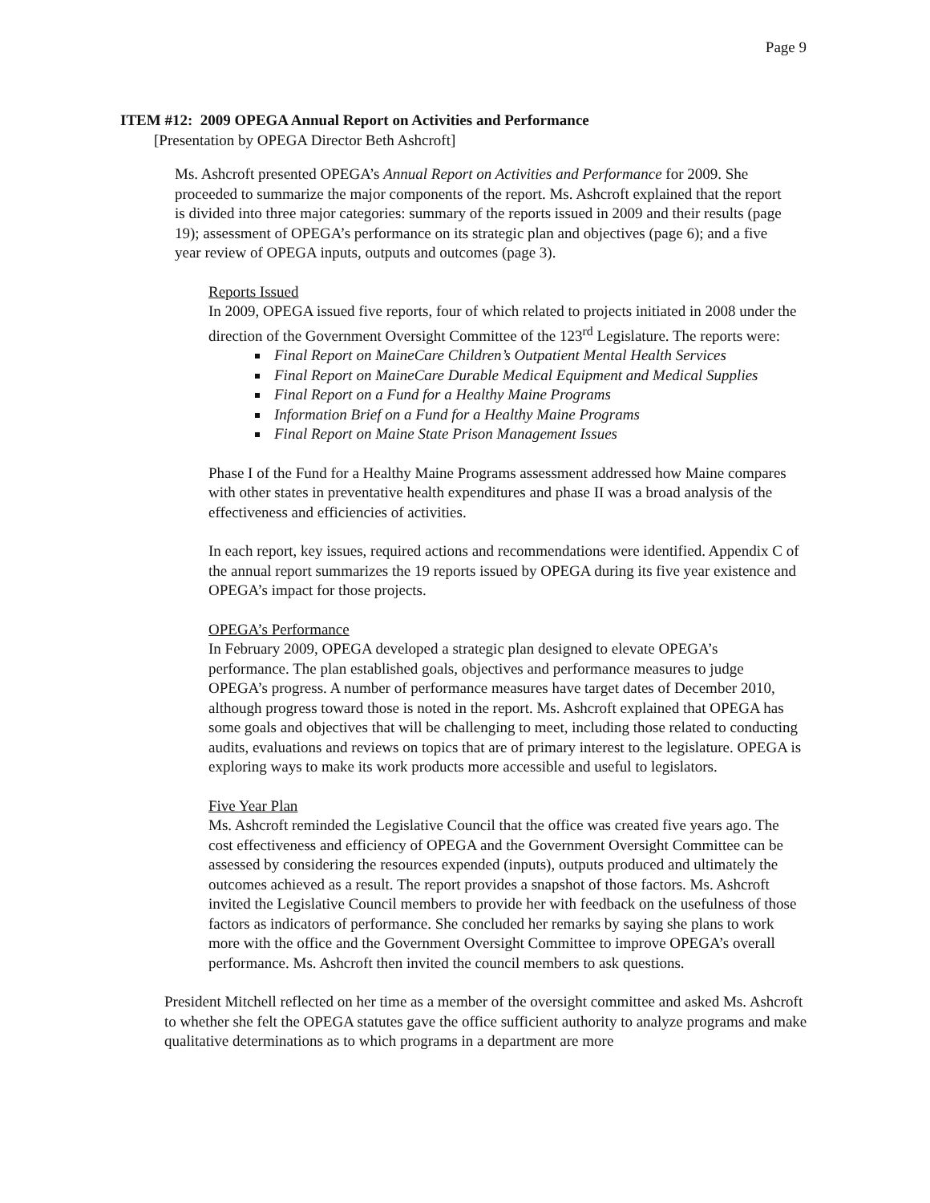Page 9
ITEM #12: 2009 OPEGA Annual Report on Activities and Performance
[Presentation by OPEGA Director Beth Ashcroft]
Ms. Ashcroft presented OPEGA’s Annual Report on Activities and Performance for 2009. She proceeded to summarize the major components of the report. Ms. Ashcroft explained that the report is divided into three major categories: summary of the reports issued in 2009 and their results (page 19); assessment of OPEGA’s performance on its strategic plan and objectives (page 6); and a five year review of OPEGA inputs, outputs and outcomes (page 3).
Reports Issued
In 2009, OPEGA issued five reports, four of which related to projects initiated in 2008 under the direction of the Government Oversight Committee of the 123<sup>rd</sup> Legislature. The reports were:
Final Report on MaineCare Children’s Outpatient Mental Health Services
Final Report on MaineCare Durable Medical Equipment and Medical Supplies
Final Report on a Fund for a Healthy Maine Programs
Information Brief on a Fund for a Healthy Maine Programs
Final Report on Maine State Prison Management Issues
Phase I of the Fund for a Healthy Maine Programs assessment addressed how Maine compares with other states in preventative health expenditures and phase II was a broad analysis of the effectiveness and efficiencies of activities.
In each report, key issues, required actions and recommendations were identified. Appendix C of the annual report summarizes the 19 reports issued by OPEGA during its five year existence and OPEGA’s impact for those projects.
OPEGA’s Performance
In February 2009, OPEGA developed a strategic plan designed to elevate OPEGA’s performance. The plan established goals, objectives and performance measures to judge OPEGA’s progress. A number of performance measures have target dates of December 2010, although progress toward those is noted in the report. Ms. Ashcroft explained that OPEGA has some goals and objectives that will be challenging to meet, including those related to conducting audits, evaluations and reviews on topics that are of primary interest to the legislature. OPEGA is exploring ways to make its work products more accessible and useful to legislators.
Five Year Plan
Ms. Ashcroft reminded the Legislative Council that the office was created five years ago. The cost effectiveness and efficiency of OPEGA and the Government Oversight Committee can be assessed by considering the resources expended (inputs), outputs produced and ultimately the outcomes achieved as a result. The report provides a snapshot of those factors. Ms. Ashcroft invited the Legislative Council members to provide her with feedback on the usefulness of those factors as indicators of performance. She concluded her remarks by saying she plans to work more with the office and the Government Oversight Committee to improve OPEGA’s overall performance. Ms. Ashcroft then invited the council members to ask questions.
President Mitchell reflected on her time as a member of the oversight committee and asked Ms. Ashcroft to whether she felt the OPEGA statutes gave the office sufficient authority to analyze programs and make qualitative determinations as to which programs in a department are more